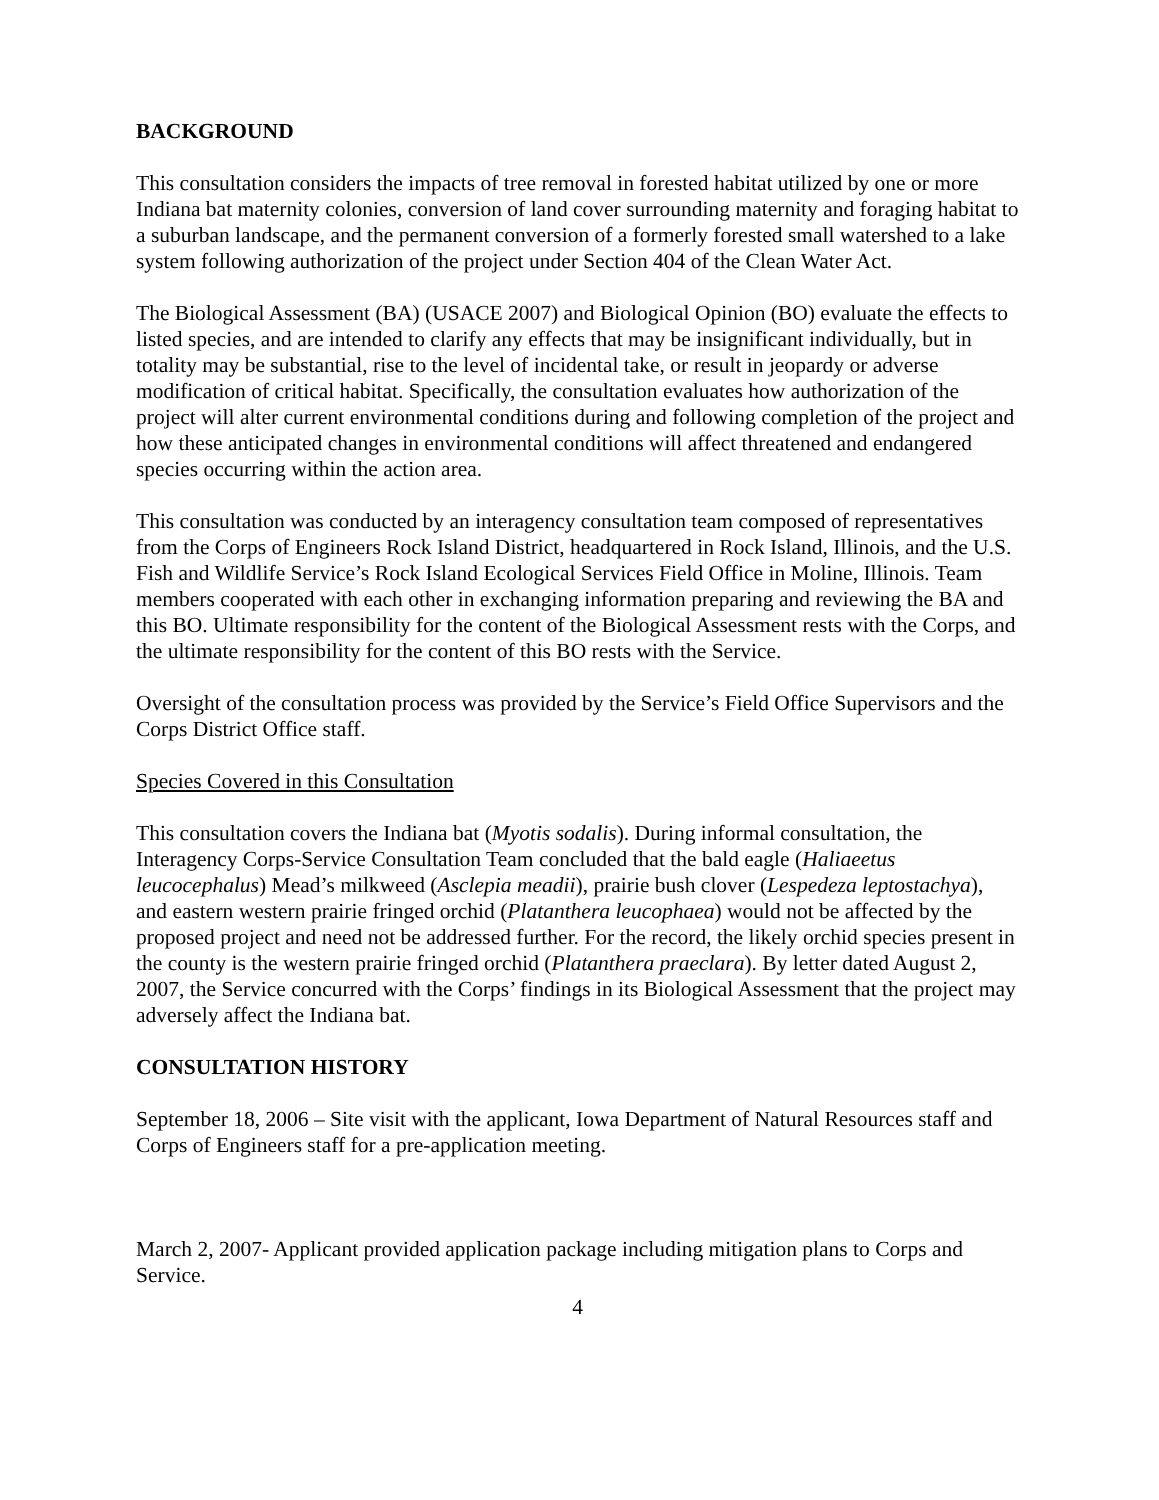BACKGROUND
This consultation considers the impacts of tree removal in forested habitat utilized by one or more Indiana bat maternity colonies, conversion of land cover surrounding maternity and foraging habitat to a suburban landscape, and the permanent conversion of a formerly forested small watershed to a lake system following authorization of the project under Section 404 of the Clean Water Act.
The Biological Assessment (BA) (USACE 2007) and Biological Opinion (BO) evaluate the effects to listed species, and are intended to clarify any effects that may be insignificant individually, but in totality may be substantial, rise to the level of incidental take, or result in jeopardy or adverse modification of critical habitat. Specifically, the consultation evaluates how authorization of the project will alter current environmental conditions during and following completion of the project and how these anticipated changes in environmental conditions will affect threatened and endangered species occurring within the action area.
This consultation was conducted by an interagency consultation team composed of representatives from the Corps of Engineers Rock Island District, headquartered in Rock Island, Illinois, and the U.S. Fish and Wildlife Service’s Rock Island Ecological Services Field Office in Moline, Illinois. Team members cooperated with each other in exchanging information preparing and reviewing the BA and this BO. Ultimate responsibility for the content of the Biological Assessment rests with the Corps, and the ultimate responsibility for the content of this BO rests with the Service.
Oversight of the consultation process was provided by the Service’s Field Office Supervisors and the Corps District Office staff.
Species Covered in this Consultation
This consultation covers the Indiana bat (Myotis sodalis). During informal consultation, the Interagency Corps-Service Consultation Team concluded that the bald eagle (Haliaeetus leucocephalus) Mead’s milkweed (Asclepia meadii), prairie bush clover (Lespedeza leptostachya), and eastern western prairie fringed orchid (Platanthera leucophaea) would not be affected by the proposed project and need not be addressed further. For the record, the likely orchid species present in the county is the western prairie fringed orchid (Platanthera praeclara). By letter dated August 2, 2007, the Service concurred with the Corps’ findings in its Biological Assessment that the project may adversely affect the Indiana bat.
CONSULTATION HISTORY
September 18, 2006 – Site visit with the applicant, Iowa Department of Natural Resources staff and Corps of Engineers staff for a pre-application meeting.
March 2, 2007- Applicant provided application package including mitigation plans to Corps and Service.
4